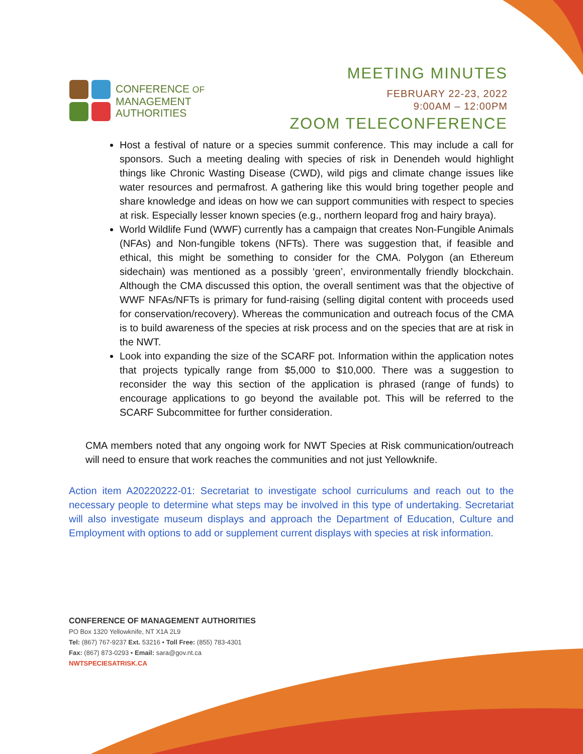CONFERENCE OF
MANAGEMENT
AUTHORITIES
MEETING MINUTES
FEBRUARY 22-23, 2022
9:00AM – 12:00PM
ZOOM TELECONFERENCE
Host a festival of nature or a species summit conference. This may include a call for sponsors. Such a meeting dealing with species of risk in Denendeh would highlight things like Chronic Wasting Disease (CWD), wild pigs and climate change issues like water resources and permafrost. A gathering like this would bring together people and share knowledge and ideas on how we can support communities with respect to species at risk. Especially lesser known species (e.g., northern leopard frog and hairy braya).
World Wildlife Fund (WWF) currently has a campaign that creates Non-Fungible Animals (NFAs) and Non-fungible tokens (NFTs). There was suggestion that, if feasible and ethical, this might be something to consider for the CMA. Polygon (an Ethereum sidechain) was mentioned as a possibly ‘green’, environmentally friendly blockchain. Although the CMA discussed this option, the overall sentiment was that the objective of WWF NFAs/NFTs is primary for fund-raising (selling digital content with proceeds used for conservation/recovery). Whereas the communication and outreach focus of the CMA is to build awareness of the species at risk process and on the species that are at risk in the NWT.
Look into expanding the size of the SCARF pot. Information within the application notes that projects typically range from $5,000 to $10,000. There was a suggestion to reconsider the way this section of the application is phrased (range of funds) to encourage applications to go beyond the available pot. This will be referred to the SCARF Subcommittee for further consideration.
CMA members noted that any ongoing work for NWT Species at Risk communication/outreach will need to ensure that work reaches the communities and not just Yellowknife.
Action item A20220222-01: Secretariat to investigate school curriculums and reach out to the necessary people to determine what steps may be involved in this type of undertaking. Secretariat will also investigate museum displays and approach the Department of Education, Culture and Employment with options to add or supplement current displays with species at risk information.
CONFERENCE OF MANAGEMENT AUTHORITIES
PO Box 1320 Yellowknife, NT X1A 2L9
Tel: (867) 767-9237 Ext. 53216 • Toll Free: (855) 783-4301
Fax: (867) 873-0293 • Email: sara@gov.nt.ca
NWTSPECIESATRISK.CA